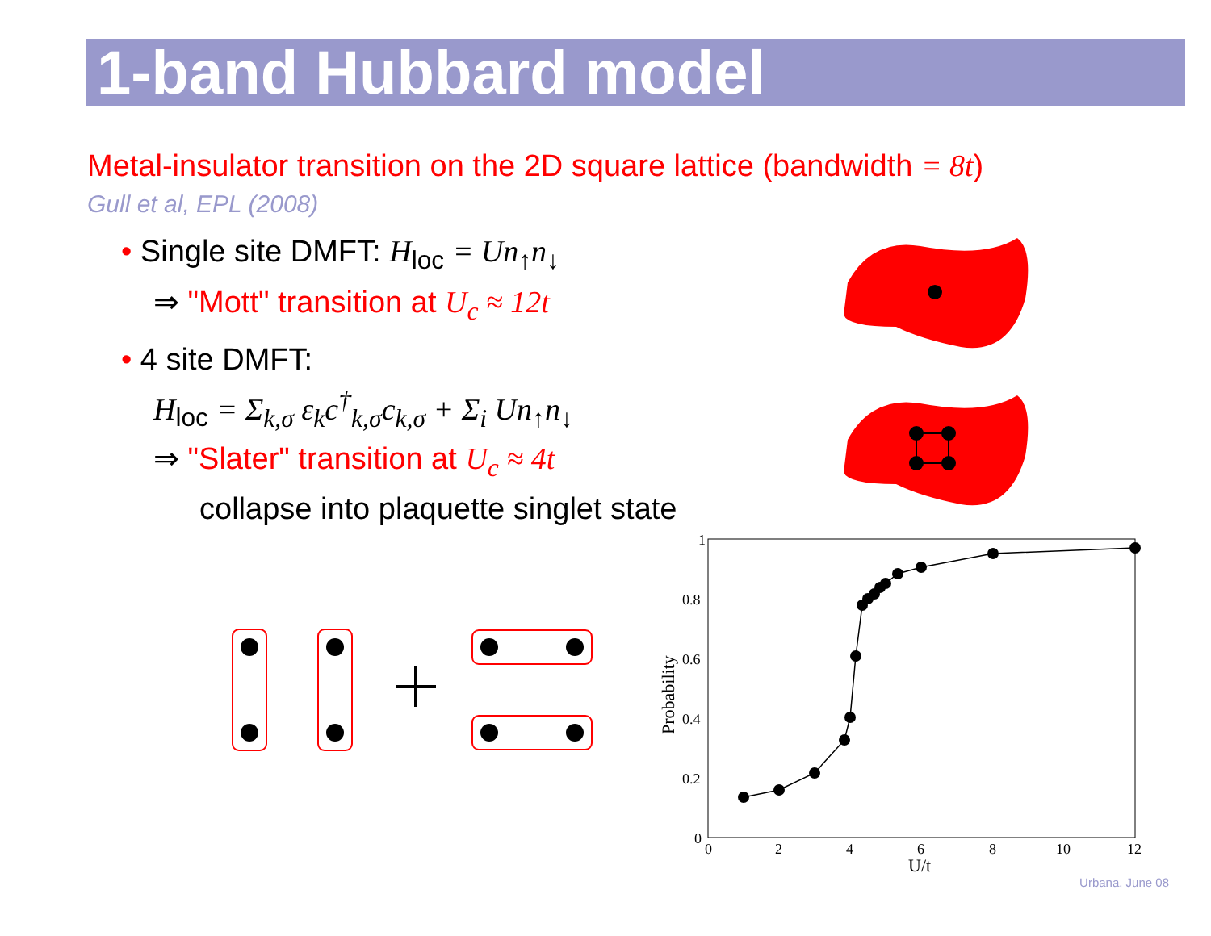1-band Hubbard model
Metal-insulator transition on the 2D square lattice (bandwidth = 8t)
Gull et al, EPL (2008)
• Single site DMFT: H<sub>loc</sub> = Un<sub>↑</sub>n<sub>↓</sub>
⇒ "Mott" transition at U<sub>c</sub> ≈ 12t
• 4 site DMFT:
H<sub>loc</sub> = Σ<sub>k,σ</sub> ε<sub>k</sub>c<sup>†</sup><sub>k,σ</sub>c<sub>k,σ</sub> + Σ<sub>i</sub> Un<sub>↑</sub>n<sub>↓</sub>
⇒ "Slater" transition at U<sub>c</sub> ≈ 4t
collapse into plaquette singlet state
1
0.8
0.6
0.4
0.2
0
0
2
4
6
8
10
12
U/t
Probability
Urbana, June 08